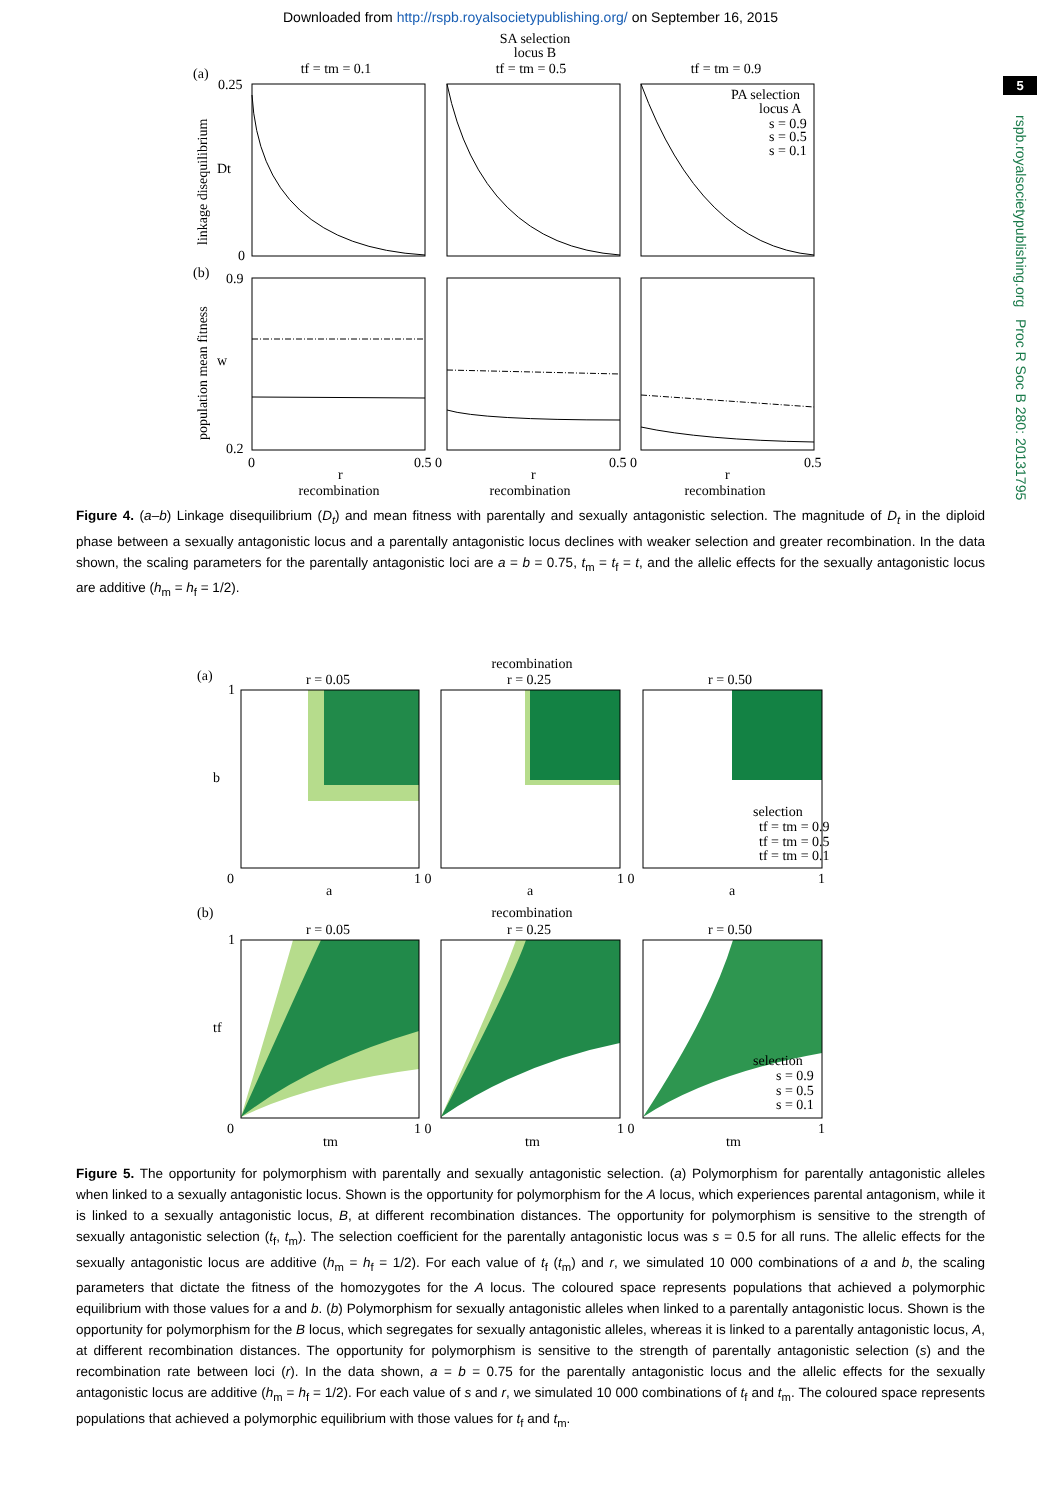Downloaded from http://rspb.royalsocietypublishing.org/ on September 16, 2015
5
rspb.royalsocietypublishing.org Proc R Soc B 280: 20131795
SA selection
locus B
(a)
(b)
tf = tm = 0.1
tf = tm = 0.5
tf = tm = 0.9
0.25
0
0.9
0.2
Dt
w
linkage disequilibrium
population mean fitness
PA selection
locus A
s = 0.9
s = 0.5
s = 0.1
0
0.5 0
0.5 0
0.5
r
r
r
recombination
recombination
recombination
Figure 4. (a–b) Linkage disequilibrium (D<sub>t</sub>) and mean fitness with parentally and sexually antagonistic selection. The magnitude of D<sub>t</sub> in the diploid phase between a sexually antagonistic locus and a parentally antagonistic locus declines with weaker selection and greater recombination. In the data shown, the scaling parameters for the parentally antagonistic loci are a = b = 0.75, t<sub>m</sub> = t<sub>f</sub> = t, and the allelic effects for the sexually antagonistic locus are additive (h<sub>m</sub> = h<sub>f</sub> = 1/2).
recombination
(a)
(b)
r = 0.05
r = 0.25
r = 0.50
1
b
0
a
a
a
1 0
1 0
1
selection
tf = tm = 0.9
tf = tm = 0.5
tf = tm = 0.1
recombination
r = 0.05
r = 0.25
r = 0.50
1
tf
0
tm
tm
tm
1 0
1 0
1
selection
s = 0.9
s = 0.5
s = 0.1
Figure 5. The opportunity for polymorphism with parentally and sexually antagonistic selection. (a) Polymorphism for parentally antagonistic alleles when linked to a sexually antagonistic locus. Shown is the opportunity for polymorphism for the A locus, which experiences parental antagonism, while it is linked to a sexually antagonistic locus, B, at different recombination distances. The opportunity for polymorphism is sensitive to the strength of sexually antagonistic selection (t<sub>f</sub>, t<sub>m</sub>). The selection coefficient for the parentally antagonistic locus was s = 0.5 for all runs. The allelic effects for the sexually antagonistic locus are additive (h<sub>m</sub> = h<sub>f</sub> = 1/2). For each value of t<sub>f</sub> (t<sub>m</sub>) and r, we simulated 10 000 combinations of a and b, the scaling parameters that dictate the fitness of the homozygotes for the A locus. The coloured space represents populations that achieved a polymorphic equilibrium with those values for a and b. (b) Polymorphism for sexually antagonistic alleles when linked to a parentally antagonistic locus. Shown is the opportunity for polymorphism for the B locus, which segregates for sexually antagonistic alleles, whereas it is linked to a parentally antagonistic locus, A, at different recombination distances. The opportunity for polymorphism is sensitive to the strength of parentally antagonistic selection (s) and the recombination rate between loci (r). In the data shown, a = b = 0.75 for the parentally antagonistic locus and the allelic effects for the sexually antagonistic locus are additive (h<sub>m</sub> = h<sub>f</sub> = 1/2). For each value of s and r, we simulated 10 000 combinations of t<sub>f</sub> and t<sub>m</sub>. The coloured space represents populations that achieved a polymorphic equilibrium with those values for t<sub>f</sub> and t<sub>m</sub>.